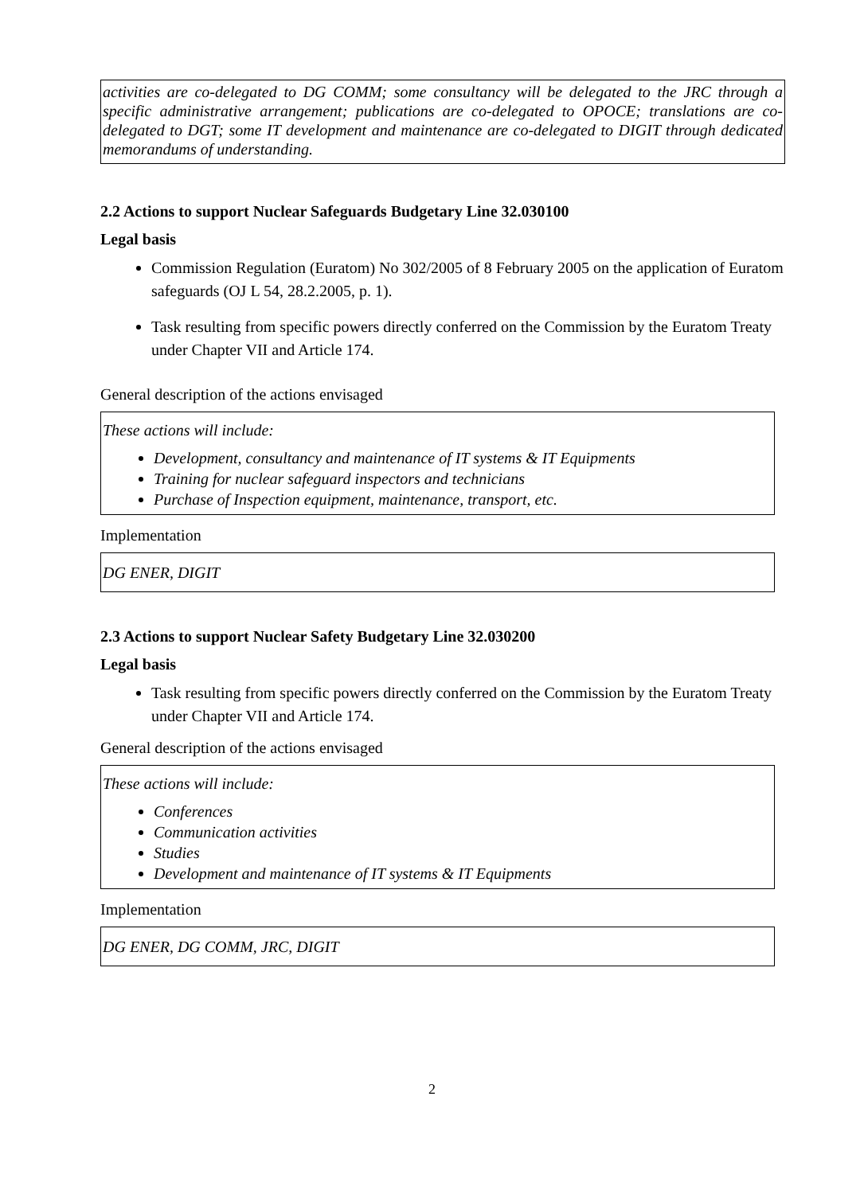activities are co-delegated to DG COMM; some consultancy will be delegated to the JRC through a specific administrative arrangement; publications are co-delegated to OPOCE; translations are co-delegated to DGT; some IT development and maintenance are co-delegated to DIGIT through dedicated memorandums of understanding.
2.2 Actions to support Nuclear Safeguards Budgetary Line 32.030100
Legal basis
Commission Regulation (Euratom) No 302/2005 of 8 February 2005 on the application of Euratom safeguards (OJ L 54, 28.2.2005, p. 1).
Task resulting from specific powers directly conferred on the Commission by the Euratom Treaty under Chapter VII and Article 174.
General description of the actions envisaged
These actions will include:
Development, consultancy and maintenance of IT systems & IT Equipments
Training for nuclear safeguard inspectors and technicians
Purchase of Inspection equipment, maintenance, transport, etc.
Implementation
DG ENER, DIGIT
2.3 Actions to support Nuclear Safety Budgetary Line 32.030200
Legal basis
Task resulting from specific powers directly conferred on the Commission by the Euratom Treaty under Chapter VII and Article 174.
General description of the actions envisaged
These actions will include:
Conferences
Communication activities
Studies
Development and maintenance of IT systems & IT Equipments
Implementation
DG ENER, DG COMM, JRC, DIGIT
2